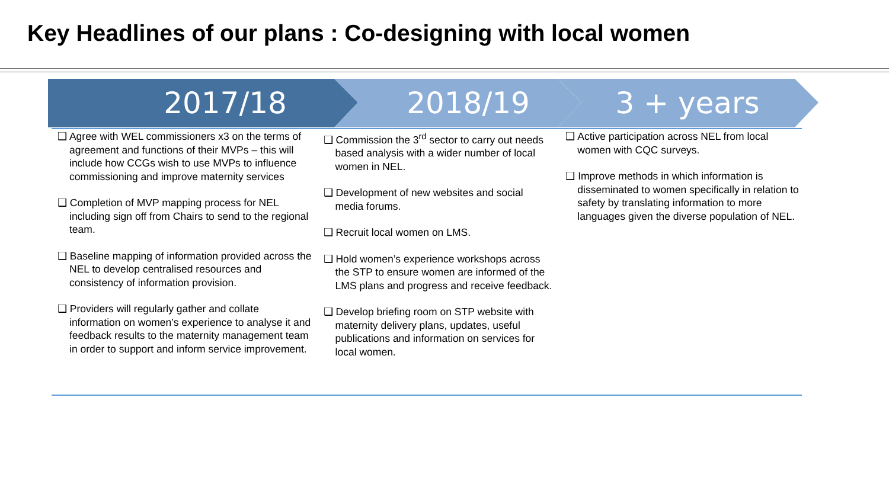Key Headlines of our plans : Co-designing with local women
2017/18 2018/19 3 + years
❑ Agree with WEL commissioners x3 on the terms of agreement and functions of their MVPs – this will include how CCGs wish to use MVPs to influence commissioning and improve maternity services
❑ Completion of MVP mapping process for NEL including sign off from Chairs to send to the regional team.
❑ Baseline mapping of information provided across the NEL to develop centralised resources and consistency of information provision.
❑ Providers will regularly gather and collate information on women’s experience to analyse it and feedback results to the maternity management team in order to support and inform service improvement.
❑ Commission the 3<sup>rd</sup> sector to carry out needs based analysis with a wider number of local women in NEL.
❑ Development of new websites and social media forums.
❑ Recruit local women on LMS.
❑ Hold women’s experience workshops across the STP to ensure women are informed of the LMS plans and progress and receive feedback.
❑ Develop briefing room on STP website with maternity delivery plans, updates, useful publications and information on services for local women.
❑ Active participation across NEL from local women with CQC surveys.
❑ Improve methods in which information is disseminated to women specifically in relation to safety by translating information to more languages given the diverse population of NEL.